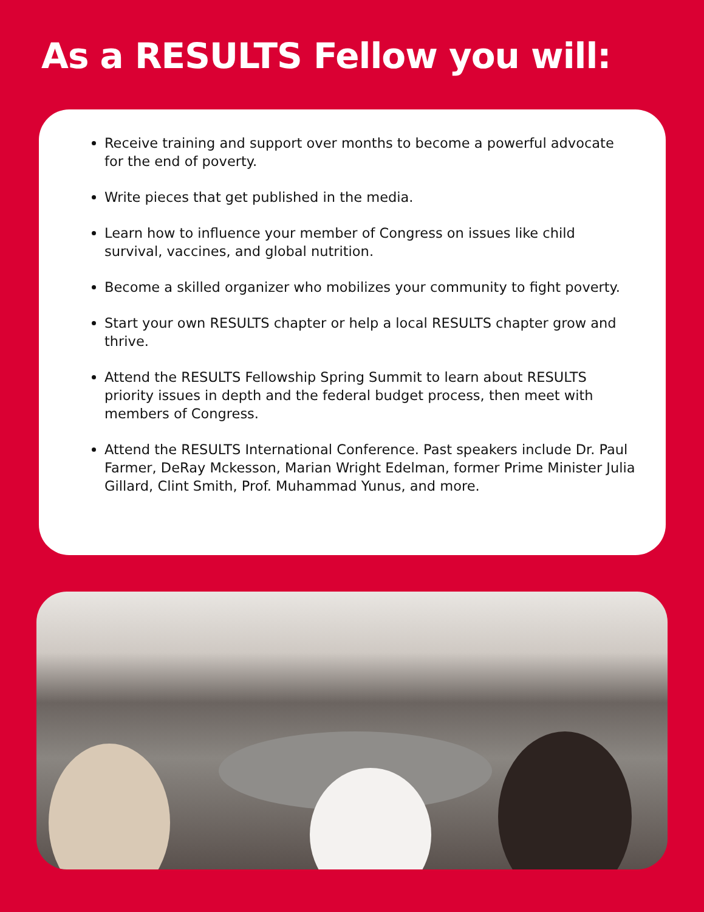As a RESULTS Fellow you will:
Receive training and support over months to become a powerful advocate for the end of poverty.
Write pieces that get published in the media.
Learn how to influence your member of Congress on issues like child survival, vaccines, and global nutrition.
Become a skilled organizer who mobilizes your community to fight poverty.
Start your own RESULTS chapter or help a local RESULTS chapter grow and thrive.
Attend the RESULTS Fellowship Spring Summit to learn about RESULTS priority issues in depth and the federal budget process, then meet with members of Congress.
Attend the RESULTS International Conference. Past speakers include Dr. Paul Farmer, DeRay Mckesson, Marian Wright Edelman, former Prime Minister Julia Gillard, Clint Smith, Prof. Muhammad Yunus, and more.